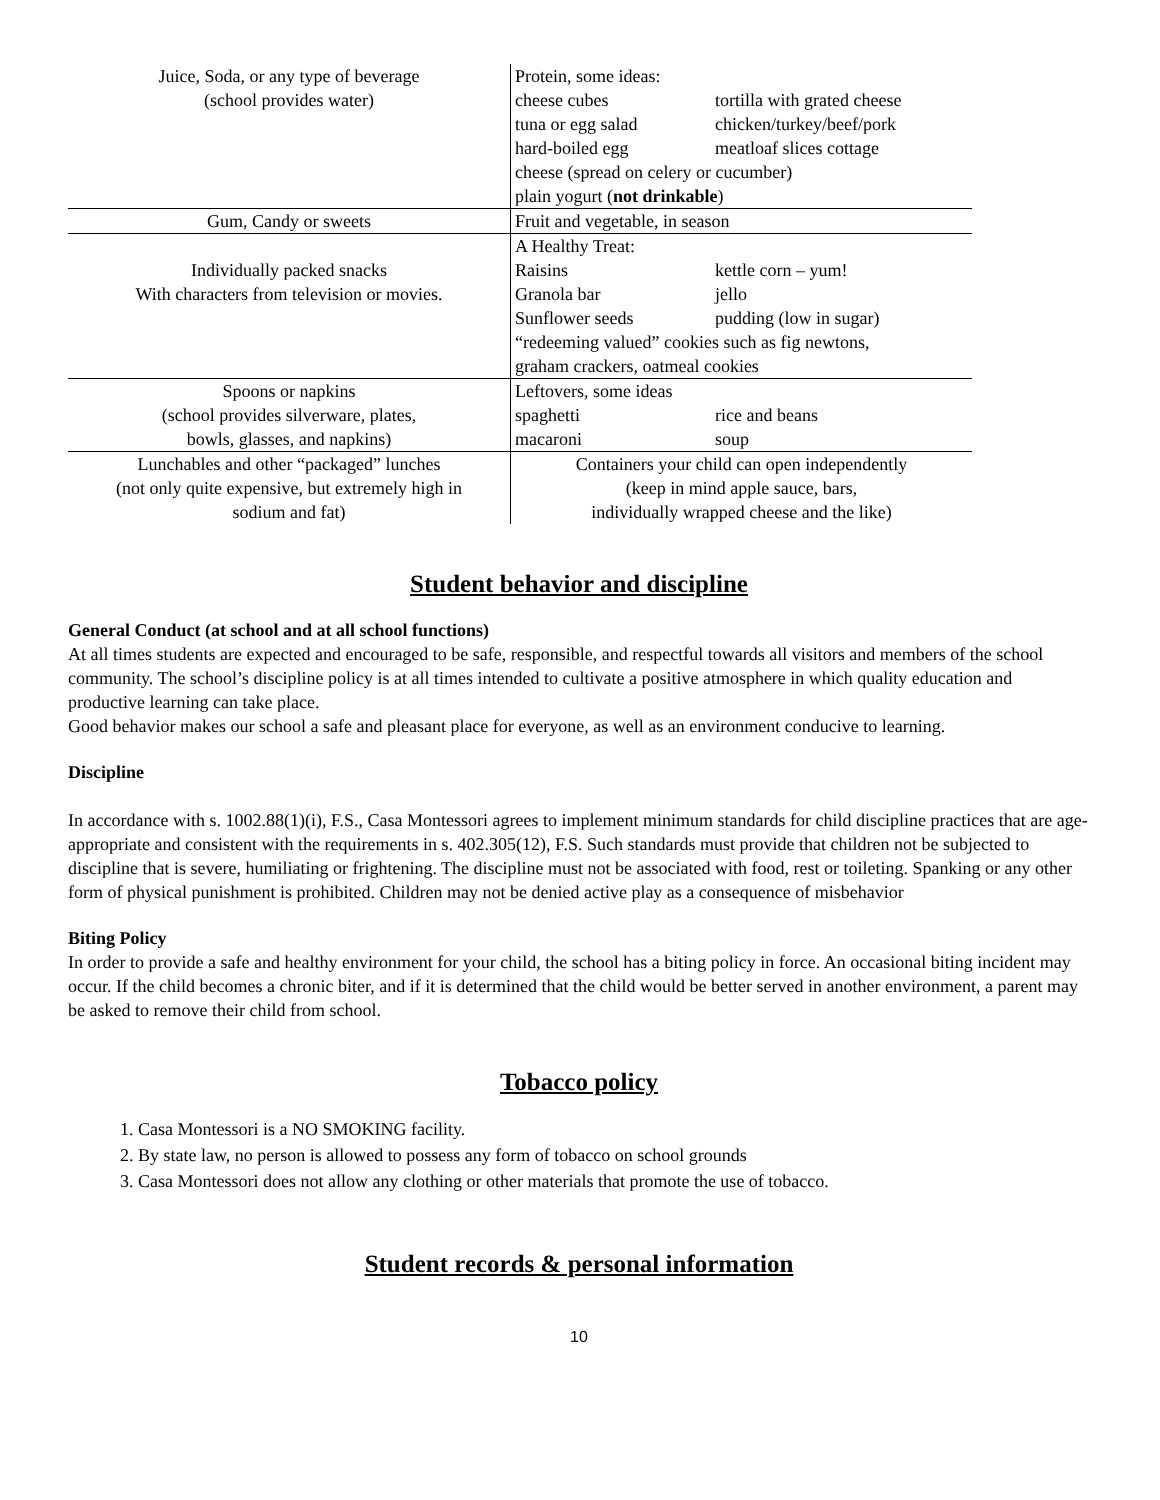| Juice, Soda, or any type of beverage (school provides water) | Protein, some ideas: cheese cubes tortilla with grated cheese tuna or egg salad chicken/turkey/beef/pork hard-boiled egg meatloaf slices cottage cheese (spread on celery or cucumber) plain yogurt ( not drinkable ) |
| Gum, Candy or sweets | Fruit and vegetable, in season |
| Individually packed snacks With characters from television or movies. | A Healthy Treat: Raisins kettle corn – yum! Granola bar jello Sunflower seeds pudding (low in sugar) “redeeming valued” cookies such as fig newtons, graham crackers, oatmeal cookies |
| Spoons or napkins (school provides silverware, plates, bowls, glasses, and napkins) | Leftovers, some ideas spaghetti rice and beans macaroni soup |
| Lunchables and other “packaged” lunches (not only quite expensive, but extremely high in sodium and fat) | Containers your child can open independently (keep in mind apple sauce, bars, individually wrapped cheese and the like) |
Student behavior and discipline
General Conduct (at school and at all school functions)
At all times students are expected and encouraged to be safe, responsible, and respectful towards all visitors and members of the school community. The school’s discipline policy is at all times intended to cultivate a positive atmosphere in which quality education and productive learning can take place.
Good behavior makes our school a safe and pleasant place for everyone, as well as an environment conducive to learning.
Discipline
In accordance with s. 1002.88(1)(i), F.S., Casa Montessori agrees to implement minimum standards for child discipline practices that are age-appropriate and consistent with the requirements in s. 402.305(12), F.S. Such standards must provide that children not be subjected to discipline that is severe, humiliating or frightening. The discipline must not be associated with food, rest or toileting. Spanking or any other form of physical punishment is prohibited. Children may not be denied active play as a consequence of misbehavior
Biting Policy
In order to provide a safe and healthy environment for your child, the school has a biting policy in force. An occasional biting incident may occur. If the child becomes a chronic biter, and if it is determined that the child would be better served in another environment, a parent may be asked to remove their child from school.
Tobacco policy
1. Casa Montessori is a NO SMOKING facility.
2. By state law, no person is allowed to possess any form of tobacco on school grounds
3. Casa Montessori does not allow any clothing or other materials that promote the use of tobacco.
Student records & personal information
10